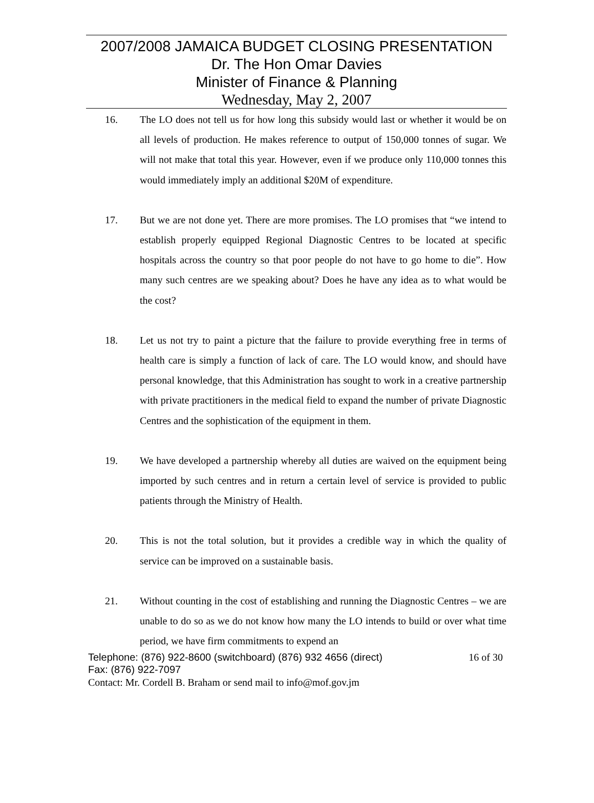2007/2008 JAMAICA BUDGET CLOSING PRESENTATION
Dr. The Hon Omar Davies
Minister of Finance & Planning
Wednesday, May 2, 2007
16. The LO does not tell us for how long this subsidy would last or whether it would be on all levels of production. He makes reference to output of 150,000 tonnes of sugar. We will not make that total this year. However, even if we produce only 110,000 tonnes this would immediately imply an additional $20M of expenditure.
17. But we are not done yet. There are more promises. The LO promises that “we intend to establish properly equipped Regional Diagnostic Centres to be located at specific hospitals across the country so that poor people do not have to go home to die”. How many such centres are we speaking about? Does he have any idea as to what would be the cost?
18. Let us not try to paint a picture that the failure to provide everything free in terms of health care is simply a function of lack of care. The LO would know, and should have personal knowledge, that this Administration has sought to work in a creative partnership with private practitioners in the medical field to expand the number of private Diagnostic Centres and the sophistication of the equipment in them.
19. We have developed a partnership whereby all duties are waived on the equipment being imported by such centres and in return a certain level of service is provided to public patients through the Ministry of Health.
20. This is not the total solution, but it provides a credible way in which the quality of service can be improved on a sustainable basis.
21. Without counting in the cost of establishing and running the Diagnostic Centres – we are unable to do so as we do not know how many the LO intends to build or over what time period, we have firm commitments to expend an
Telephone: (876) 922-8600 (switchboard) (876) 932 4656 (direct) 16 of 30
Fax: (876) 922-7097
Contact: Mr. Cordell B. Braham or send mail to info@mof.gov.jm